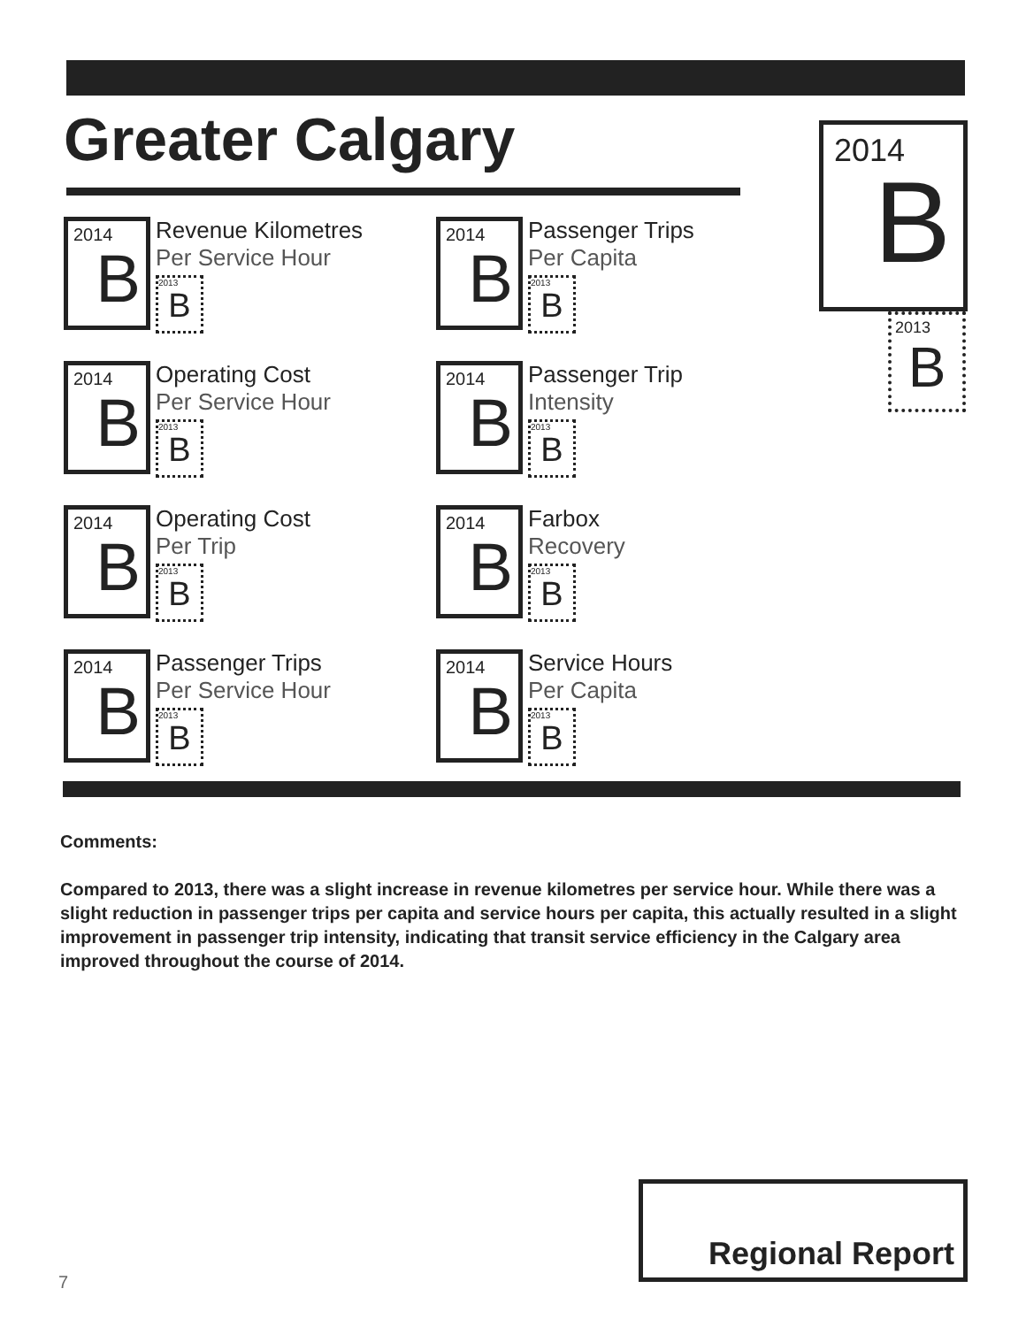Greater Calgary
2014
B
2013
B
2014
B
Revenue Kilometres
Per Service Hour
2013
B
2014
B
Passenger Trips
Per Capita
2013
B
2014
B
Operating Cost
Per Service Hour
2013
B
2014
B
Passenger Trip
Intensity
2013
B
2014
B
Operating Cost
Per Trip
2013
B
2014
B
Farbox
Recovery
2013
B
2014
B
Passenger Trips
Per Service Hour
2013
B
2014
B
Service Hours
Per Capita
2013
B
Comments:
Compared to 2013, there was a slight increase in revenue kilometres per service hour. While there was a slight reduction in passenger trips per capita and service hours per capita, this actually resulted in a slight improvement in passenger trip intensity, indicating that transit service efficiency in the Calgary area improved throughout the course of 2014.
Regional Report
7